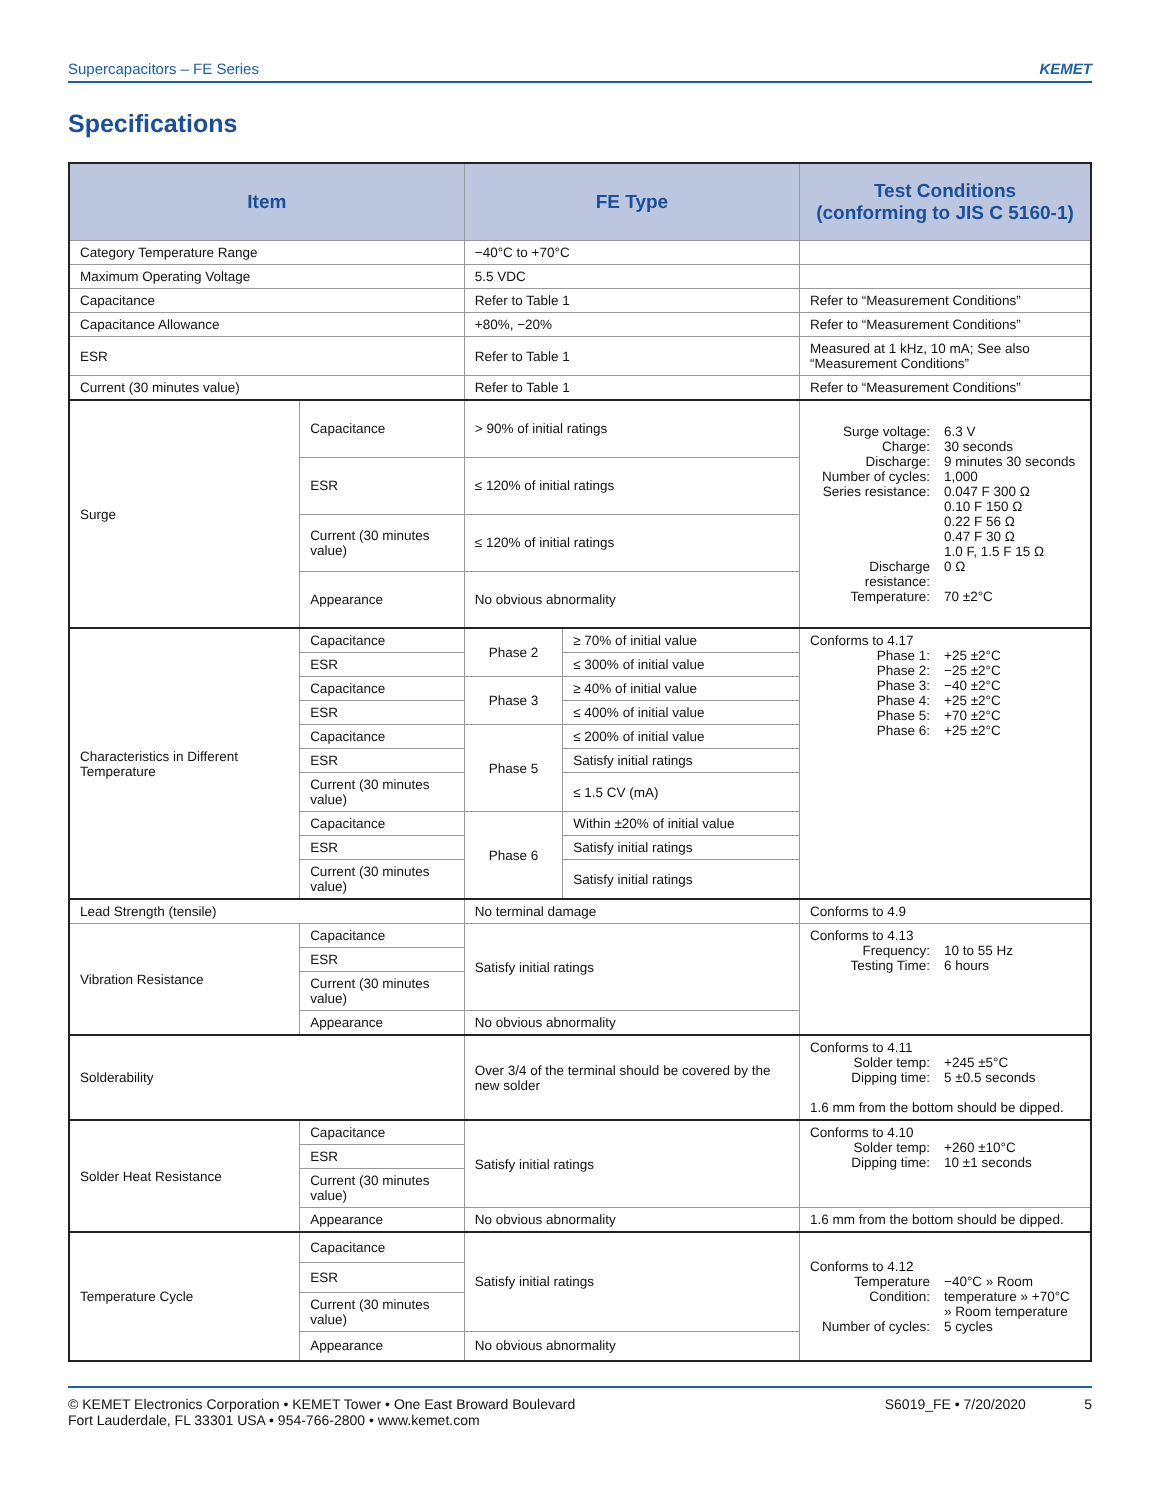Supercapacitors – FE Series KEMET
Specifications
| Item | | FE Type | | Test Conditions (conforming to JIS C 5160-1) |
| --- | --- | --- | --- | --- |
| Category Temperature Range | | −40°C to +70°C | | |
| Maximum Operating Voltage | | 5.5 VDC | | |
| Capacitance | | Refer to Table 1 | | Refer to “Measurement Conditions” |
| Capacitance Allowance | | +80%, −20% | | Refer to “Measurement Conditions” |
| ESR | | Refer to Table 1 | | Measured at 1 kHz, 10 mA; See also “Measurement Conditions” |
| Current (30 minutes value) | | Refer to Table 1 | | Refer to “Measurement Conditions” |
| Surge | Capacitance | > 90% of initial ratings | | Surge voltage: 6.3 V Charge: 30 seconds Discharge: 9 minutes 30 seconds Number of cycles: 1,000 Series resistance: 0.047 F 300 Ω 0.10 F 150 Ω 0.22 F 56 Ω 0.47 F 30 Ω 1.0 F, 1.5 F 15 Ω Discharge resistance: 0 Ω Temperature: 70 ±2°C |
| | ESR | ≤ 120% of initial ratings | | |
| | Current (30 minutes value) | ≤ 120% of initial ratings | | |
| | Appearance | No obvious abnormality | | |
| Characteristics in Different Temperature | Capacitance | Phase 2 | ≥ 70% of initial value | Conforms to 4.17 Phase 1: +25 ±2°C Phase 2: −25 ±2°C Phase 3: −40 ±2°C Phase 4: +25 ±2°C Phase 5: +70 ±2°C Phase 6: +25 ±2°C |
| | ESR | | ≤ 300% of initial value | |
| | Capacitance | Phase 3 | ≥ 40% of initial value | |
| | ESR | | ≤ 400% of initial value | |
| | Capacitance | Phase 5 | ≤ 200% of initial value | |
| | ESR | | Satisfy initial ratings | |
| | Current (30 minutes value) | | ≤ 1.5 CV (mA) | |
| | Capacitance | Phase 6 | Within ±20% of initial value | |
| | ESR | | Satisfy initial ratings | |
| | Current (30 minutes value) | | Satisfy initial ratings | |
| Lead Strength (tensile) | | No terminal damage | | Conforms to 4.9 |
| Vibration Resistance | Capacitance | Satisfy initial ratings | | Conforms to 4.13 Frequency: 10 to 55 Hz Testing Time: 6 hours |
| | ESR | | | |
| | Current (30 minutes value) | | | |
| | Appearance | No obvious abnormality | | |
| Solderability | | Over 3/4 of the terminal should be covered by the new solder | | Conforms to 4.11 Solder temp: +245 ±5°C Dipping time: 5 ±0.5 seconds 1.6 mm from the bottom should be dipped. |
| Solder Heat Resistance | Capacitance | Satisfy initial ratings | | Conforms to 4.10 Solder temp: +260 ±10°C Dipping time: 10 ±1 seconds |
| | ESR | | | |
| | Current (30 minutes value) | | | |
| | Appearance | No obvious abnormality | | 1.6 mm from the bottom should be dipped. |
| Temperature Cycle | Capacitance | Satisfy initial ratings | | Conforms to 4.12 Temperature Condition: −40°C » Room temperature » +70°C » Room temperature Number of cycles: 5 cycles |
| | ESR | | | |
| | Current (30 minutes value) | | | |
| | Appearance | No obvious abnormality | | |
© KEMET Electronics Corporation • KEMET Tower • One East Broward Boulevard
Fort Lauderdale, FL 33301 USA • 954-766-2800 • www.kemet.com
S6019_FE • 7/20/2020 5